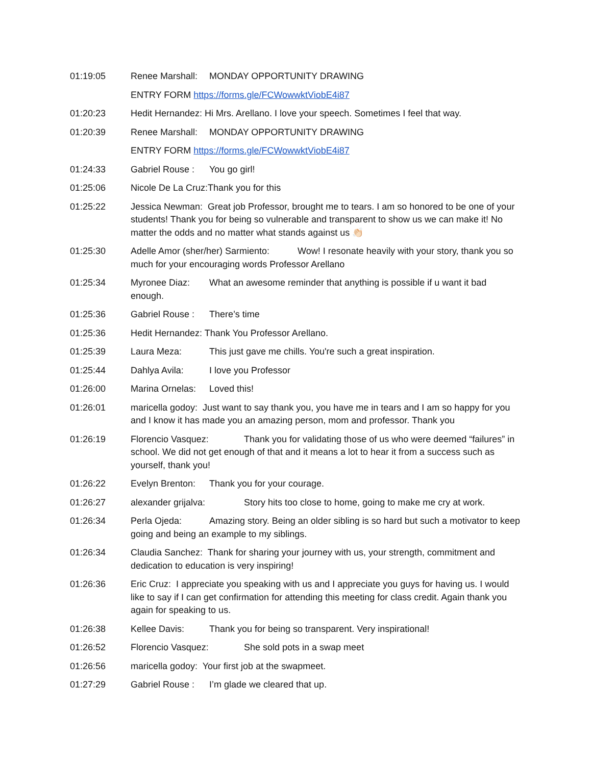01:19:05 Renee Marshall: MONDAY OPPORTUNITY DRAWING
ENTRY FORM https://forms.gle/FCWowwktViobE4i87
01:20:23 Hedit Hernandez: Hi Mrs. Arellano. I love your speech. Sometimes I feel that way.
01:20:39 Renee Marshall: MONDAY OPPORTUNITY DRAWING
ENTRY FORM https://forms.gle/FCWowwktViobE4i87
01:24:33 Gabriel Rouse : You go girl!
01:25:06 Nicole De La Cruz:Thank you for this
01:25:22 Jessica Newman: Great job Professor, brought me to tears. I am so honored to be one of your students! Thank you for being so vulnerable and transparent to show us we can make it! No matter the odds and no matter what stands against us 👏🏻
01:25:30 Adelle Amor (sher/her) Sarmiento: Wow! I resonate heavily with your story, thank you so much for your encouraging words Professor Arellano
01:25:34 Myronee Diaz: What an awesome reminder that anything is possible if u want it bad enough.
01:25:36 Gabriel Rouse : There’s time
01:25:36 Hedit Hernandez: Thank You Professor Arellano.
01:25:39 Laura Meza: This just gave me chills. You're such a great inspiration.
01:25:44 Dahlya Avila: I love you Professor
01:26:00 Marina Ornelas: Loved this!
01:26:01 maricella godoy: Just want to say thank you, you have me in tears and I am so happy for you and I know it has made you an amazing person, mom and professor. Thank you
01:26:19 Florencio Vasquez: Thank you for validating those of us who were deemed “failures” in school. We did not get enough of that and it means a lot to hear it from a success such as yourself, thank you!
01:26:22 Evelyn Brenton: Thank you for your courage.
01:26:27 alexander grijalva: Story hits too close to home, going to make me cry at work.
01:26:34 Perla Ojeda: Amazing story. Being an older sibling is so hard but such a motivator to keep going and being an example to my siblings.
01:26:34 Claudia Sanchez: Thank for sharing your journey with us, your strength, commitment and dedication to education is very inspiring!
01:26:36 Eric Cruz: I appreciate you speaking with us and I appreciate you guys for having us. I would like to say if I can get confirmation for attending this meeting for class credit. Again thank you again for speaking to us.
01:26:38 Kellee Davis: Thank you for being so transparent. Very inspirational!
01:26:52 Florencio Vasquez: She sold pots in a swap meet
01:26:56 maricella godoy: Your first job at the swapmeet.
01:27:29 Gabriel Rouse : I’m glade we cleared that up.